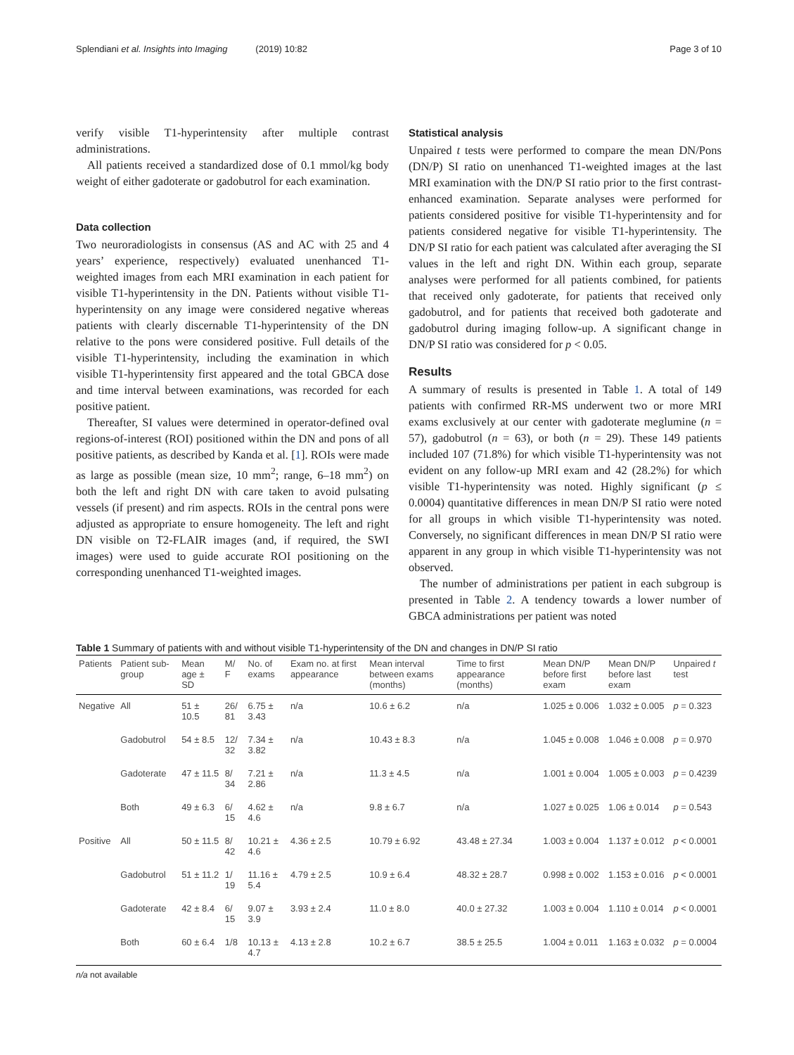Splendiani et al. Insights into Imaging (2019) 10:82 Page 3 of 10
verify visible T1-hyperintensity after multiple contrast administrations.
All patients received a standardized dose of 0.1 mmol/kg body weight of either gadoterate or gadobutrol for each examination.
Data collection
Two neuroradiologists in consensus (AS and AC with 25 and 4 years’ experience, respectively) evaluated unenhanced T1-weighted images from each MRI examination in each patient for visible T1-hyperintensity in the DN. Patients without visible T1-hyperintensity on any image were considered negative whereas patients with clearly discernable T1-hyperintensity of the DN relative to the pons were considered positive. Full details of the visible T1-hyperintensity, including the examination in which visible T1-hyperintensity first appeared and the total GBCA dose and time interval between examinations, was recorded for each positive patient.
Thereafter, SI values were determined in operator-defined oval regions-of-interest (ROI) positioned within the DN and pons of all positive patients, as described by Kanda et al. [1]. ROIs were made as large as possible (mean size, 10 mm<sup>2</sup>; range, 6–18 mm<sup>2</sup>) on both the left and right DN with care taken to avoid pulsating vessels (if present) and rim aspects. ROIs in the central pons were adjusted as appropriate to ensure homogeneity. The left and right DN visible on T2-FLAIR images (and, if required, the SWI images) were used to guide accurate ROI positioning on the corresponding unenhanced T1-weighted images.
Statistical analysis
Unpaired t tests were performed to compare the mean DN/Pons (DN/P) SI ratio on unenhanced T1-weighted images at the last MRI examination with the DN/P SI ratio prior to the first contrast-enhanced examination. Separate analyses were performed for patients considered positive for visible T1-hyperintensity and for patients considered negative for visible T1-hyperintensity. The DN/P SI ratio for each patient was calculated after averaging the SI values in the left and right DN. Within each group, separate analyses were performed for all patients combined, for patients that received only gadoterate, for patients that received only gadobutrol, and for patients that received both gadoterate and gadobutrol during imaging follow-up. A significant change in DN/P SI ratio was considered for p < 0.05.
Results
A summary of results is presented in Table 1. A total of 149 patients with confirmed RR-MS underwent two or more MRI exams exclusively at our center with gadoterate meglumine (n = 57), gadobutrol (n = 63), or both (n = 29). These 149 patients included 107 (71.8%) for which visible T1-hyperintensity was not evident on any follow-up MRI exam and 42 (28.2%) for which visible T1-hyperintensity was noted. Highly significant (p ≤ 0.0004) quantitative differences in mean DN/P SI ratio were noted for all groups in which visible T1-hyperintensity was noted. Conversely, no significant differences in mean DN/P SI ratio were apparent in any group in which visible T1-hyperintensity was not observed.
The number of administrations per patient in each subgroup is presented in Table 2. A tendency towards a lower number of GBCA administrations per patient was noted
Table 1 Summary of patients with and without visible T1-hyperintensity of the DN and changes in DN/P SI ratio
| Patients | Patient sub-group | Mean age ± SD | M/ F | No. of exams | Exam no. at first appearance | Mean interval between exams (months) | Time to first appearance (months) | Mean DN/P before first exam | Mean DN/P before last exam | Unpaired t test |
| --- | --- | --- | --- | --- | --- | --- | --- | --- | --- | --- |
| Negative | All | 51 ± 10.5 | 26/ 81 | 6.75 ± 3.43 | n/a | 10.6 ± 6.2 | n/a | 1.025 ± 0.006 | 1.032 ± 0.005 | p = 0.323 |
| | Gadobutrol | 54 ± 8.5 | 12/ 32 | 7.34 ± 3.82 | n/a | 10.43 ± 8.3 | n/a | 1.045 ± 0.008 | 1.046 ± 0.008 | p = 0.970 |
| | Gadoterate | 47 ± 11.5 | 8/ 34 | 7.21 ± 2.86 | n/a | 11.3 ± 4.5 | n/a | 1.001 ± 0.004 | 1.005 ± 0.003 | p = 0.4239 |
| | Both | 49 ± 6.3 | 6/ 15 | 4.62 ± 4.6 | n/a | 9.8 ± 6.7 | n/a | 1.027 ± 0.025 | 1.06 ± 0.014 | p = 0.543 |
| Positive | All | 50 ± 11.5 | 8/ 42 | 10.21 ± 4.6 | 4.36 ± 2.5 | 10.79 ± 6.92 | 43.48 ± 27.34 | 1.003 ± 0.004 | 1.137 ± 0.012 | p < 0.0001 |
| | Gadobutrol | 51 ± 11.2 | 1/ 19 | 11.16 ± 5.4 | 4.79 ± 2.5 | 10.9 ± 6.4 | 48.32 ± 28.7 | 0.998 ± 0.002 | 1.153 ± 0.016 | p < 0.0001 |
| | Gadoterate | 42 ± 8.4 | 6/ 15 | 9.07 ± 3.9 | 3.93 ± 2.4 | 11.0 ± 8.0 | 40.0 ± 27.32 | 1.003 ± 0.004 | 1.110 ± 0.014 | p < 0.0001 |
| | Both | 60 ± 6.4 | 1/8 | 10.13 ± 4.7 | 4.13 ± 2.8 | 10.2 ± 6.7 | 38.5 ± 25.5 | 1.004 ± 0.011 | 1.163 ± 0.032 | p = 0.0004 |
n/a not available